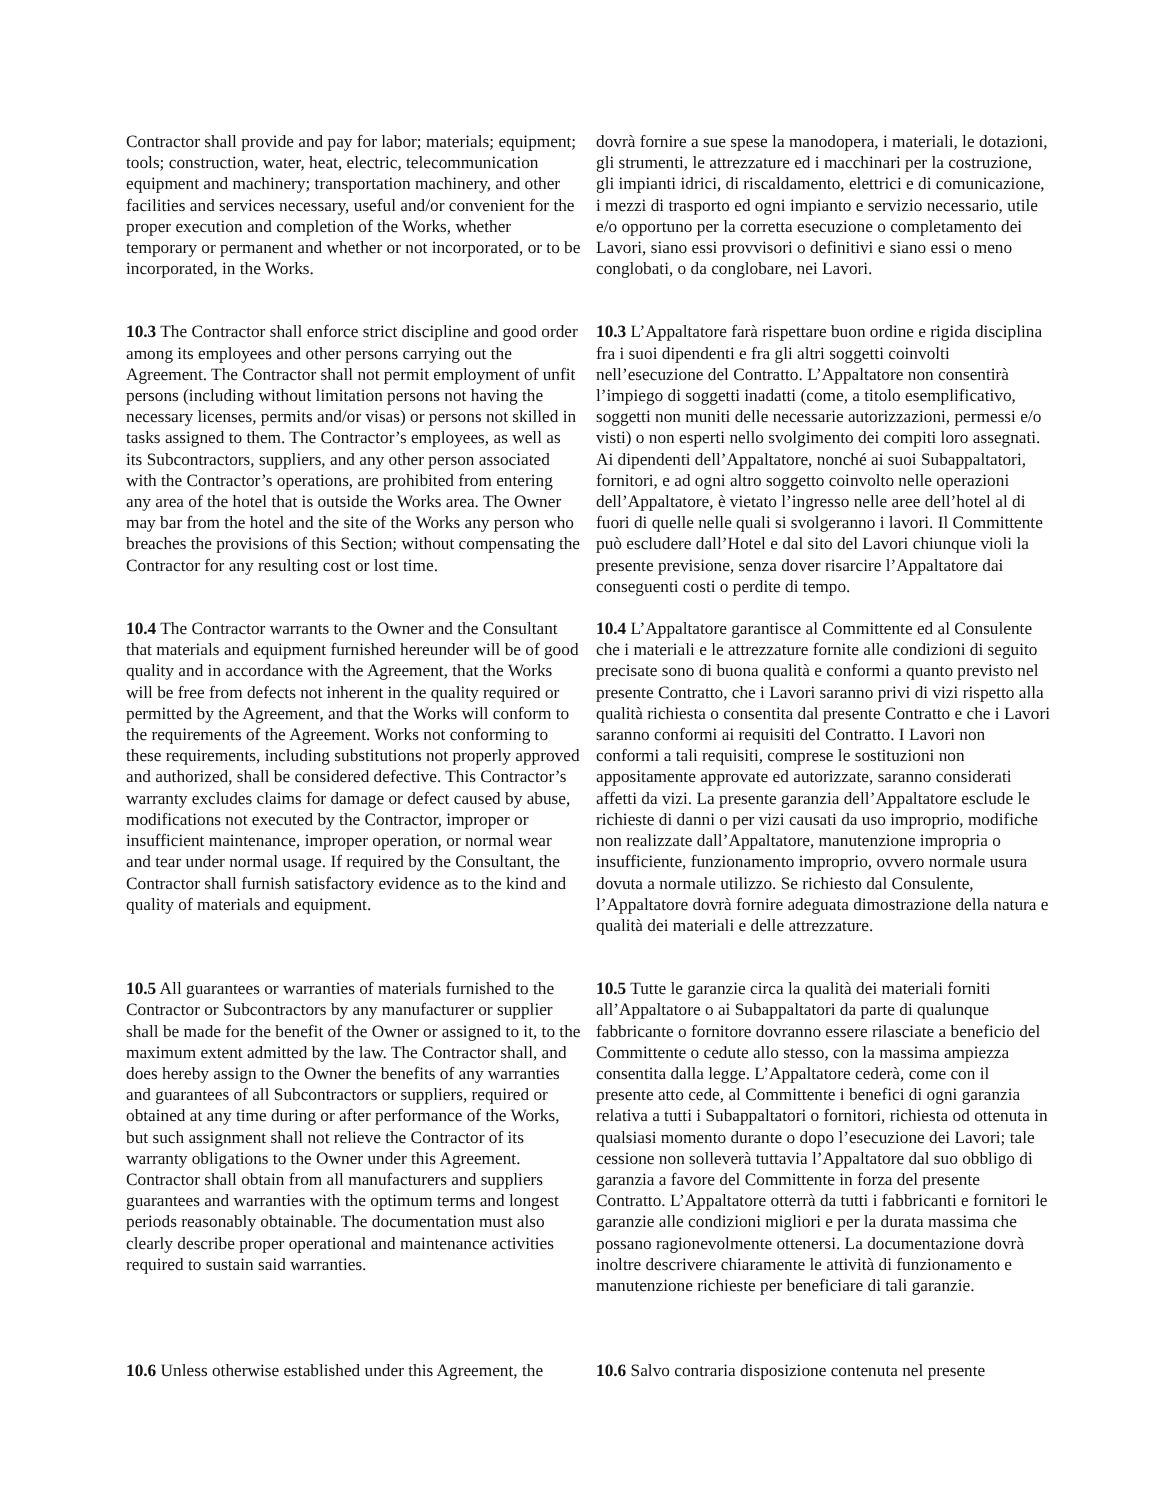Contractor shall provide and pay for labor; materials; equipment; tools; construction, water, heat, electric, telecommunication equipment and machinery; transportation machinery, and other facilities and services necessary, useful and/or convenient for the proper execution and completion of the Works, whether temporary or permanent and whether or not incorporated, or to be incorporated, in the Works.
dovrà fornire a sue spese la manodopera, i materiali, le dotazioni, gli strumenti, le attrezzature ed i macchinari per la costruzione, gli impianti idrici, di riscaldamento, elettrici e di comunicazione, i mezzi di trasporto ed ogni impianto e servizio necessario, utile e/o opportuno per la corretta esecuzione o completamento dei Lavori, siano essi provvisori o definitivi e siano essi o meno conglobati, o da conglobare, nei Lavori.
10.3 The Contractor shall enforce strict discipline and good order among its employees and other persons carrying out the Agreement. The Contractor shall not permit employment of unfit persons (including without limitation persons not having the necessary licenses, permits and/or visas) or persons not skilled in tasks assigned to them. The Contractor’s employees, as well as its Subcontractors, suppliers, and any other person associated with the Contractor’s operations, are prohibited from entering any area of the hotel that is outside the Works area. The Owner may bar from the hotel and the site of the Works any person who breaches the provisions of this Section; without compensating the Contractor for any resulting cost or lost time.
10.3 L’Appaltatore farà rispettare buon ordine e rigida disciplina fra i suoi dipendenti e fra gli altri soggetti coinvolti nell’esecuzione del Contratto. L’Appaltatore non consentirà l’impiego di soggetti inadatti (come, a titolo esemplificativo, soggetti non muniti delle necessarie autorizzazioni, permessi e/o visti) o non esperti nello svolgimento dei compiti loro assegnati. Ai dipendenti dell’Appaltatore, nonché ai suoi Subappaltatori, fornitori, e ad ogni altro soggetto coinvolto nelle operazioni dell’Appaltatore, è vietato l’ingresso nelle aree dell’hotel al di fuori di quelle nelle quali si svolgeranno i lavori. Il Committente può escludere dall’Hotel e dal sito del Lavori chiunque violi la presente previsione, senza dover risarcire l’Appaltatore dai conseguenti costi o perdite di tempo.
10.4 The Contractor warrants to the Owner and the Consultant that materials and equipment furnished hereunder will be of good quality and in accordance with the Agreement, that the Works will be free from defects not inherent in the quality required or permitted by the Agreement, and that the Works will conform to the requirements of the Agreement. Works not conforming to these requirements, including substitutions not properly approved and authorized, shall be considered defective. This Contractor’s warranty excludes claims for damage or defect caused by abuse, modifications not executed by the Contractor, improper or insufficient maintenance, improper operation, or normal wear and tear under normal usage. If required by the Consultant, the Contractor shall furnish satisfactory evidence as to the kind and quality of materials and equipment.
10.4 L’Appaltatore garantisce al Committente ed al Consulente che i materiali e le attrezzature fornite alle condizioni di seguito precisate sono di buona qualità e conformi a quanto previsto nel presente Contratto, che i Lavori saranno privi di vizi rispetto alla qualità richiesta o consentita dal presente Contratto e che i Lavori saranno conformi ai requisiti del Contratto. I Lavori non conformi a tali requisiti, comprese le sostituzioni non appositamente approvate ed autorizzate, saranno considerati affetti da vizi. La presente garanzia dell’Appaltatore esclude le richieste di danni o per vizi causati da uso improprio, modifiche non realizzate dall’Appaltatore, manutenzione impropria o insufficiente, funzionamento improprio, ovvero normale usura dovuta a normale utilizzo. Se richiesto dal Consulente, l’Appaltatore dovrà fornire adeguata dimostrazione della natura e qualità dei materiali e delle attrezzature.
10.5 All guarantees or warranties of materials furnished to the Contractor or Subcontractors by any manufacturer or supplier shall be made for the benefit of the Owner or assigned to it, to the maximum extent admitted by the law. The Contractor shall, and does hereby assign to the Owner the benefits of any warranties and guarantees of all Subcontractors or suppliers, required or obtained at any time during or after performance of the Works, but such assignment shall not relieve the Contractor of its warranty obligations to the Owner under this Agreement. Contractor shall obtain from all manufacturers and suppliers guarantees and warranties with the optimum terms and longest periods reasonably obtainable. The documentation must also clearly describe proper operational and maintenance activities required to sustain said warranties.
10.5 Tutte le garanzie circa la qualità dei materiali forniti all’Appaltatore o ai Subappaltatori da parte di qualunque fabbricante o fornitore dovranno essere rilasciate a beneficio del Committente o cedute allo stesso, con la massima ampiezza consentita dalla legge. L’Appaltatore cederà, come con il presente atto cede, al Committente i benefici di ogni garanzia relativa a tutti i Subappaltatori o fornitori, richiesta od ottenuta in qualsiasi momento durante o dopo l’esecuzione dei Lavori; tale cessione non solleverà tuttavia l’Appaltatore dal suo obbligo di garanzia a favore del Committente in forza del presente Contratto. L’Appaltatore otterrà da tutti i fabbricanti e fornitori le garanzie alle condizioni migliori e per la durata massima che possano ragionevolmente ottenersi. La documentazione dovrà inoltre descrivere chiaramente le attività di funzionamento e manutenzione richieste per beneficiare di tali garanzie.
10.6 Unless otherwise established under this Agreement, the
10.6 Salvo contraria disposizione contenuta nel presente